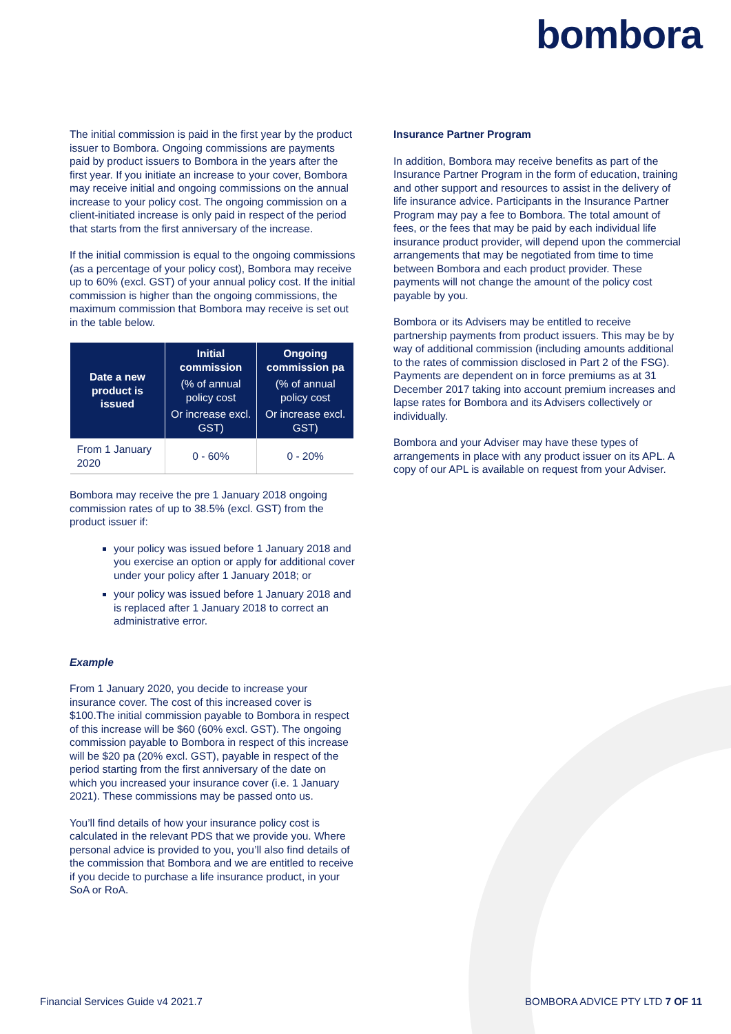bombora
The initial commission is paid in the first year by the product issuer to Bombora. Ongoing commissions are payments paid by product issuers to Bombora in the years after the first year. If you initiate an increase to your cover, Bombora may receive initial and ongoing commissions on the annual increase to your policy cost. The ongoing commission on a client-initiated increase is only paid in respect of the period that starts from the first anniversary of the increase.
If the initial commission is equal to the ongoing commissions (as a percentage of your policy cost), Bombora may receive up to 60% (excl. GST) of your annual policy cost. If the initial commission is higher than the ongoing commissions, the maximum commission that Bombora may receive is set out in the table below.
| Date a new product is issued | Initial commission (% of annual policy cost Or increase excl. GST) | Ongoing commission pa (% of annual policy cost Or increase excl. GST) |
| --- | --- | --- |
| From 1 January 2020 | 0 - 60% | 0 - 20% |
Bombora may receive the pre 1 January 2018 ongoing commission rates of up to 38.5% (excl. GST) from the product issuer if:
your policy was issued before 1 January 2018 and you exercise an option or apply for additional cover under your policy after 1 January 2018; or
your policy was issued before 1 January 2018 and is replaced after 1 January 2018 to correct an administrative error.
Example
From 1 January 2020, you decide to increase your insurance cover. The cost of this increased cover is $100.The initial commission payable to Bombora in respect of this increase will be $60 (60% excl. GST). The ongoing commission payable to Bombora in respect of this increase will be $20 pa (20% excl. GST), payable in respect of the period starting from the first anniversary of the date on which you increased your insurance cover (i.e. 1 January 2021). These commissions may be passed onto us.
You’ll find details of how your insurance policy cost is calculated in the relevant PDS that we provide you. Where personal advice is provided to you, you’ll also find details of the commission that Bombora and we are entitled to receive if you decide to purchase a life insurance product, in your SoA or RoA.
Insurance Partner Program
In addition, Bombora may receive benefits as part of the Insurance Partner Program in the form of education, training and other support and resources to assist in the delivery of life insurance advice. Participants in the Insurance Partner Program may pay a fee to Bombora. The total amount of fees, or the fees that may be paid by each individual life insurance product provider, will depend upon the commercial arrangements that may be negotiated from time to time between Bombora and each product provider. These payments will not change the amount of the policy cost payable by you.
Bombora or its Advisers may be entitled to receive partnership payments from product issuers. This may be by way of additional commission (including amounts additional to the rates of commission disclosed in Part 2 of the FSG). Payments are dependent on in force premiums as at 31 December 2017 taking into account premium increases and lapse rates for Bombora and its Advisers collectively or individually.
Bombora and your Adviser may have these types of arrangements in place with any product issuer on its APL. A copy of our APL is available on request from your Adviser.
Financial Services Guide v4 2021.7 BOMBORA ADVICE PTY LTD 7 OF 11